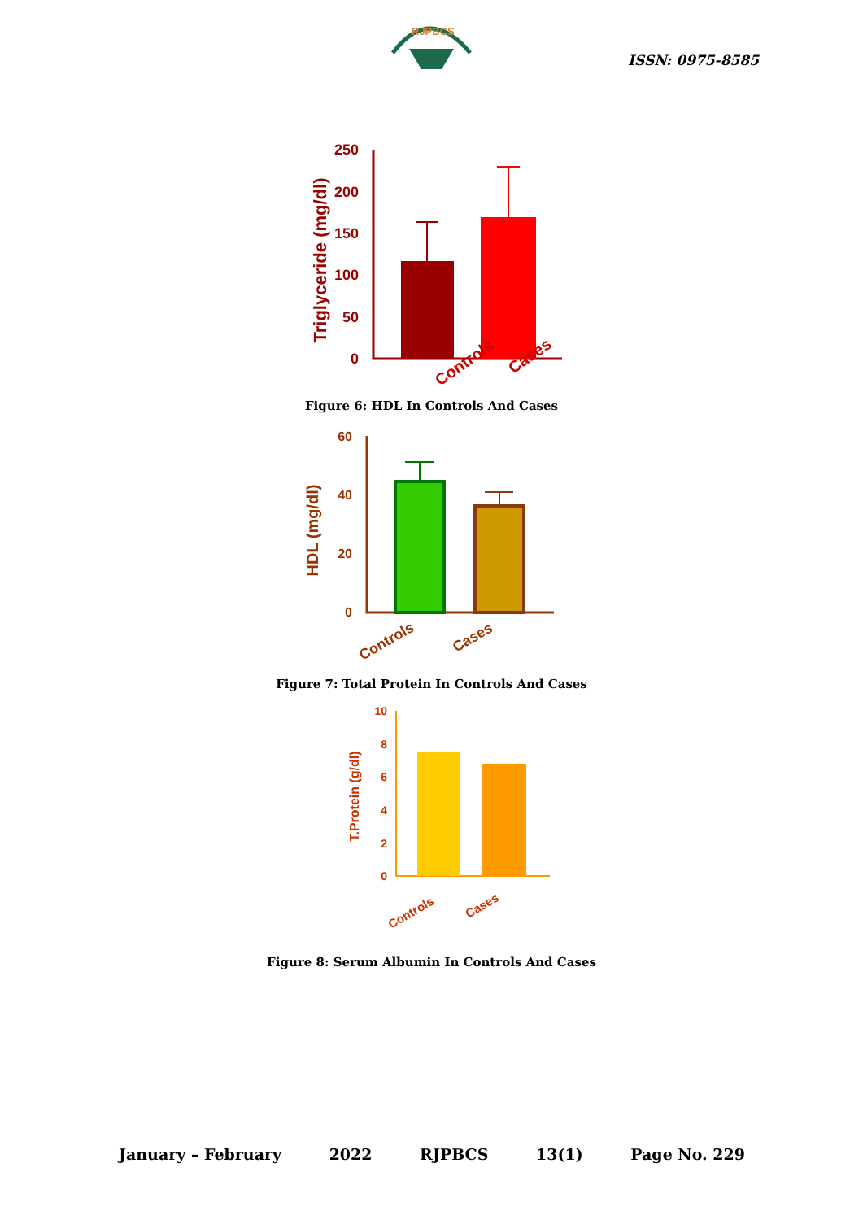RJPBCS
ISSN: 0975-8585
250
200
150
100
50
0
Triglyceride (mg/dl)
Controls
Cases
Figure 6: HDL In Controls And Cases
60
40
20
0
HDL (mg/dl)
Controls
Cases
Figure 7: Total Protein In Controls And Cases
10
8
6
4
2
0
T.Protein (g/dl)
Controls
Cases
Figure 8: Serum Albumin In Controls And Cases
January – February 2022 RJPBCS 13(1) Page No. 229